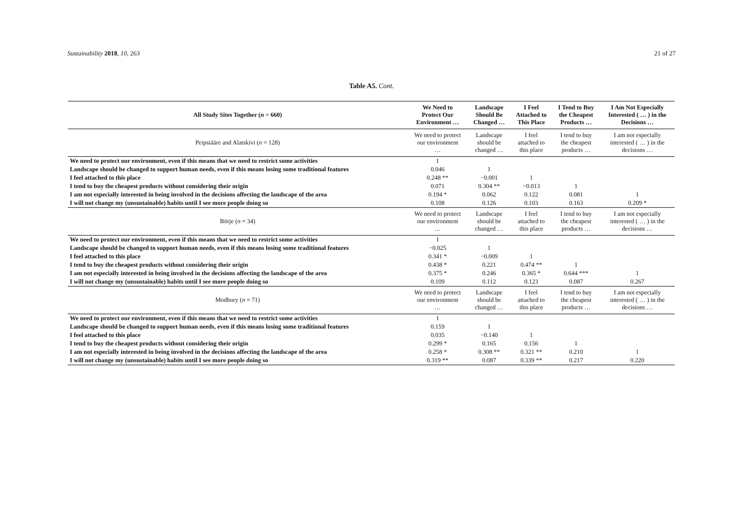Sustainability 2018, 10, 263 21 of 27
Table A5. Cont.
| All Study Sites Together ( n = 660) | We Need to Protect Our Environment … | Landscape Should Be Changed … | I Feel Attached to This Place | I Tend to Buy the Cheapest Products … | I Am Not Especially Interested ( … ) in the Decisions … |
| --- | --- | --- | --- | --- | --- |
| Peipsiääre and Alatskivi ( n = 128) | We need to protect our environment … | Landscape should be changed … | I feel attached to this place | I tend to buy the cheapest products … | I am not especially interested ( … ) in the decisions … |
| We need to protect our environment, even if this means that we need to restrict some activities | 1 | | | | |
| Landscape should be changed to support human needs, even if this means losing some traditional features | 0.046 | 1 | | | |
| I feel attached to this place | 0.248 ** | −0.001 | 1 | | |
| I tend to buy the cheapest products without considering their origin | 0.071 | 0.304 ** | −0.013 | 1 | |
| I am not especially interested in being involved in the decisions affecting the landscape of the area | 0.194 * | 0.062 | 0.122 | 0.081 | 1 |
| I will not change my (unsustainable) habits until I see more people doing so | 0.108 | 0.126 | 0.103 | 0.163 | 0.209 * |
| Börje ( n = 34) | We need to protect our environment … | Landscape should be changed … | I feel attached to this place | I tend to buy the cheapest products … | I am not especially interested ( … ) in the decisions … |
| We need to protect our environment, even if this means that we need to restrict some activities | 1 | | | | |
| Landscape should be changed to support human needs, even if this means losing some traditional features | −0.025 | 1 | | | |
| I feel attached to this place | 0.341 * | −0.009 | 1 | | |
| I tend to buy the cheapest products without considering their origin | 0.438 * | 0.221 | 0.474 ** | 1 | |
| I am not especially interested in being involved in the decisions affecting the landscape of the area | 0.375 * | 0.246 | 0.365 * | 0.644 *** | 1 |
| I will not change my (unsustainable) habits until I see more people doing so | 0.109 | 0.112 | 0.123 | 0.087 | 0.267 |
| Modbury ( n = 71) | We need to protect our environment … | Landscape should be changed … | I feel attached to this place | I tend to buy the cheapest products … | I am not especially interested ( … ) in the decisions … |
| We need to protect our environment, even if this means that we need to restrict some activities | 1 | | | | |
| Landscape should be changed to support human needs, even if this means losing some traditional features | 0.159 | 1 | | | |
| I feel attached to this place | 0.035 | −0.140 | 1 | | |
| I tend to buy the cheapest products without considering their origin | 0.299 * | 0.165 | 0.156 | 1 | |
| I am not especially interested in being involved in the decisions affecting the landscape of the area | 0.258 * | 0.308 ** | 0.321 ** | 0.210 | 1 |
| I will not change my (unsustainable) habits until I see more people doing so | 0.319 ** | 0.087 | 0.339 ** | 0.217 | 0.220 |